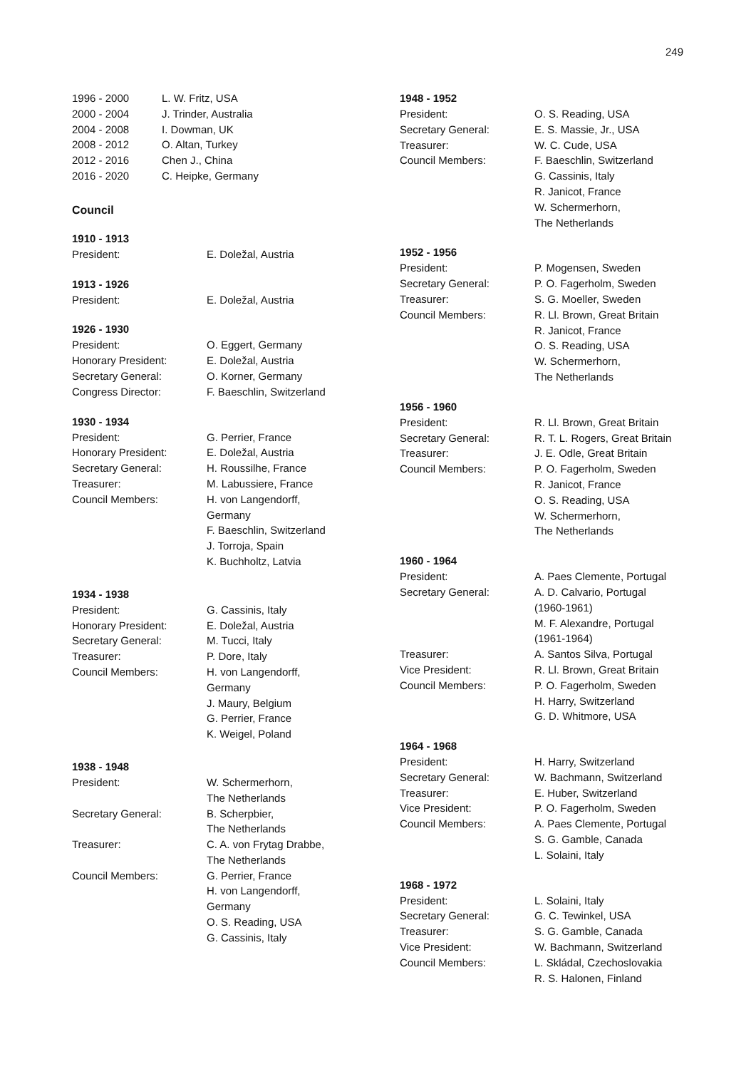249
| 1996 - 2000 | L. W. Fritz, USA |
| 2000 - 2004 | J. Trinder, Australia |
| 2004 - 2008 | I. Dowman, UK |
| 2008 - 2012 | O. Altan, Turkey |
| 2012 - 2016 | Chen J., China |
| 2016 - 2020 | C. Heipke, Germany |
Council
1910 - 1913
| President: | E. Doležal, Austria |
1913 - 1926
| President: | E. Doležal, Austria |
1926 - 1930
| President: | O. Eggert, Germany |
| Honorary President: | E. Doležal, Austria |
| Secretary General: | O. Korner, Germany |
| Congress Director: | F. Baeschlin, Switzerland |
1930 - 1934
| President: | G. Perrier, France |
| Honorary President: | E. Doležal, Austria |
| Secretary General: | H. Roussilhe, France |
| Treasurer: | M. Labussiere, France |
| Council Members: | H. von Langendorff, Germany F. Baeschlin, Switzerland J. Torroja, Spain K. Buchholtz, Latvia |
1934 - 1938
| President: | G. Cassinis, Italy |
| Honorary President: | E. Doležal, Austria |
| Secretary General: | M. Tucci, Italy |
| Treasurer: | P. Dore, Italy |
| Council Members: | H. von Langendorff, Germany J. Maury, Belgium G. Perrier, France K. Weigel, Poland |
1938 - 1948
| President: | W. Schermerhorn, The Netherlands |
| Secretary General: | B. Scherpbier, The Netherlands |
| Treasurer: | C. A. von Frytag Drabbe, The Netherlands |
| Council Members: | G. Perrier, France H. von Langendorff, Germany O. S. Reading, USA G. Cassinis, Italy |
1948 - 1952
| President: | O. S. Reading, USA |
| Secretary General: | E. S. Massie, Jr., USA |
| Treasurer: | W. C. Cude, USA |
| Council Members: | F. Baeschlin, Switzerland G. Cassinis, Italy R. Janicot, France W. Schermerhorn, The Netherlands |
1952 - 1956
| President: | P. Mogensen, Sweden |
| Secretary General: | P. O. Fagerholm, Sweden |
| Treasurer: | S. G. Moeller, Sweden |
| Council Members: | R. Ll. Brown, Great Britain R. Janicot, France O. S. Reading, USA W. Schermerhorn, The Netherlands |
1956 - 1960
| President: | R. Ll. Brown, Great Britain |
| Secretary General: | R. T. L. Rogers, Great Britain |
| Treasurer: | J. E. Odle, Great Britain |
| Council Members: | P. O. Fagerholm, Sweden R. Janicot, France O. S. Reading, USA W. Schermerhorn, The Netherlands |
1960 - 1964
| President: | A. Paes Clemente, Portugal |
| Secretary General: | A. D. Calvario, Portugal (1960-1961) M. F. Alexandre, Portugal (1961-1964) |
| Treasurer: | A. Santos Silva, Portugal |
| Vice President: | R. Ll. Brown, Great Britain |
| Council Members: | P. O. Fagerholm, Sweden H. Harry, Switzerland G. D. Whitmore, USA |
1964 - 1968
| President: | H. Harry, Switzerland |
| Secretary General: | W. Bachmann, Switzerland |
| Treasurer: | E. Huber, Switzerland |
| Vice President: | P. O. Fagerholm, Sweden |
| Council Members: | A. Paes Clemente, Portugal S. G. Gamble, Canada L. Solaini, Italy |
1968 - 1972
| President: | L. Solaini, Italy |
| Secretary General: | G. C. Tewinkel, USA |
| Treasurer: | S. G. Gamble, Canada |
| Vice President: | W. Bachmann, Switzerland |
| Council Members: | L. Skládal, Czechoslovakia R. S. Halonen, Finland |